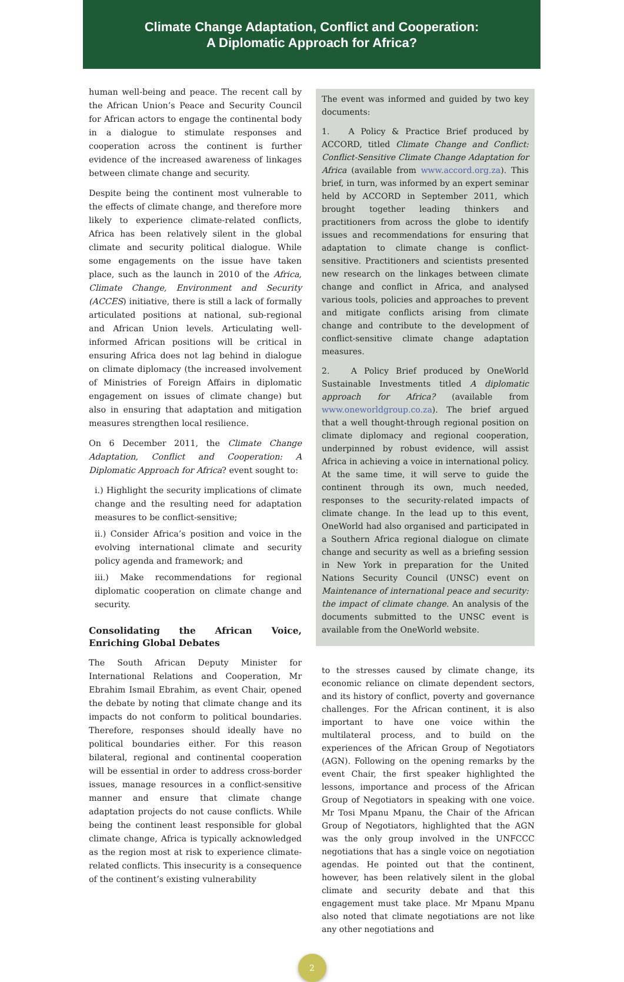Climate Change Adaptation, Conflict and Cooperation:
A Diplomatic Approach for Africa?
human well-being and peace. The recent call by the African Union’s Peace and Security Council for African actors to engage the continental body in a dialogue to stimulate responses and cooperation across the continent is further evidence of the increased awareness of linkages between climate change and security.
Despite being the continent most vulnerable to the effects of climate change, and therefore more likely to experience climate-related conflicts, Africa has been relatively silent in the global climate and security political dialogue. While some engagements on the issue have taken place, such as the launch in 2010 of the Africa, Climate Change, Environment and Security (ACCES) initiative, there is still a lack of formally articulated positions at national, sub-regional and African Union levels. Articulating well-informed African positions will be critical in ensuring Africa does not lag behind in dialogue on climate diplomacy (the increased involvement of Ministries of Foreign Affairs in diplomatic engagement on issues of climate change) but also in ensuring that adaptation and mitigation measures strengthen local resilience.
On 6 December 2011, the Climate Change Adaptation, Conflict and Cooperation: A Diplomatic Approach for Africa? event sought to:
i.) Highlight the security implications of climate change and the resulting need for adaptation measures to be conflict-sensitive;
ii.) Consider Africa’s position and voice in the evolving international climate and security policy agenda and framework; and
iii.) Make recommendations for regional diplomatic cooperation on climate change and security.
Consolidating the African Voice, Enriching Global Debates
The South African Deputy Minister for International Relations and Cooperation, Mr Ebrahim Ismail Ebrahim, as event Chair, opened the debate by noting that climate change and its impacts do not conform to political boundaries. Therefore, responses should ideally have no political boundaries either. For this reason bilateral, regional and continental cooperation will be essential in order to address cross-border issues, manage resources in a conflict-sensitive manner and ensure that climate change adaptation projects do not cause conflicts. While being the continent least responsible for global climate change, Africa is typically acknowledged as the region most at risk to experience climate-related conflicts. This insecurity is a consequence of the continent’s existing vulnerability
The event was informed and guided by two key documents:
1. A Policy & Practice Brief produced by ACCORD, titled Climate Change and Conflict: Conflict-Sensitive Climate Change Adaptation for Africa (available from www.accord.org.za). This brief, in turn, was informed by an expert seminar held by ACCORD in September 2011, which brought together leading thinkers and practitioners from across the globe to identify issues and recommendations for ensuring that adaptation to climate change is conflict-sensitive. Practitioners and scientists presented new research on the linkages between climate change and conflict in Africa, and analysed various tools, policies and approaches to prevent and mitigate conflicts arising from climate change and contribute to the development of conflict-sensitive climate change adaptation measures.
2. A Policy Brief produced by OneWorld Sustainable Investments titled A diplomatic approach for Africa? (available from www.oneworldgroup.co.za). The brief argued that a well thought-through regional position on climate diplomacy and regional cooperation, underpinned by robust evidence, will assist Africa in achieving a voice in international policy. At the same time, it will serve to guide the continent through its own, much needed, responses to the security-related impacts of climate change. In the lead up to this event, OneWorld had also organised and participated in a Southern Africa regional dialogue on climate change and security as well as a briefing session in New York in preparation for the United Nations Security Council (UNSC) event on Maintenance of international peace and security: the impact of climate change. An analysis of the documents submitted to the UNSC event is available from the OneWorld website.
to the stresses caused by climate change, its economic reliance on climate dependent sectors, and its history of conflict, poverty and governance challenges. For the African continent, it is also important to have one voice within the multilateral process, and to build on the experiences of the African Group of Negotiators (AGN). Following on the opening remarks by the event Chair, the first speaker highlighted the lessons, importance and process of the African Group of Negotiators in speaking with one voice. Mr Tosi Mpanu Mpanu, the Chair of the African Group of Negotiators, highlighted that the AGN was the only group involved in the UNFCCC negotiations that has a single voice on negotiation agendas. He pointed out that the continent, however, has been relatively silent in the global climate and security debate and that this engagement must take place. Mr Mpanu Mpanu also noted that climate negotiations are not like any other negotiations and
2